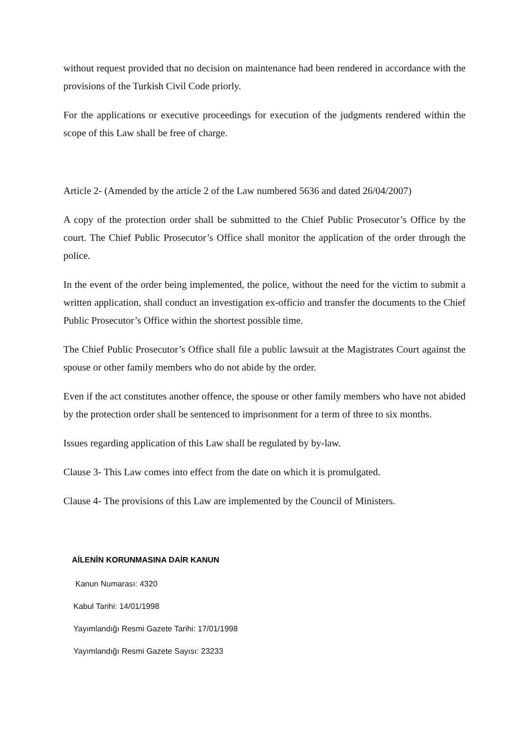without request provided that no decision on maintenance had been rendered in accordance with the provisions of the Turkish Civil Code priorly.
For the applications or executive proceedings for execution of the judgments rendered within the scope of this Law shall be free of charge.
Article 2- (Amended by the article 2 of the Law numbered 5636 and dated 26/04/2007)
A copy of the protection order shall be submitted to the Chief Public Prosecutor’s Office by the court. The Chief Public Prosecutor’s Office shall monitor the application of the order through the police.
In the event of the order being implemented, the police, without the need for the victim to submit a written application, shall conduct an investigation ex-officio and transfer the documents to the Chief Public Prosecutor’s Office within the shortest possible time.
The Chief Public Prosecutor’s Office shall file a public lawsuit at the Magistrates Court against the spouse or other family members who do not abide by the order.
Even if the act constitutes another offence, the spouse or other family members who have not abided by the protection order shall be sentenced to imprisonment for a term of three to six months.
Issues regarding application of this Law shall be regulated by by-law.
Clause 3- This Law comes into effect from the date on which it is promulgated.
Clause 4- The provisions of this Law are implemented by the Council of Ministers.
AİLENİN KORUNMASINA DAİR KANUN
Kanun Numarası: 4320
Kabul Tarihi: 14/01/1998
Yayımlandığı Resmi Gazete Tarihi: 17/01/1998
Yayımlandığı Resmi Gazete Sayısı: 23233